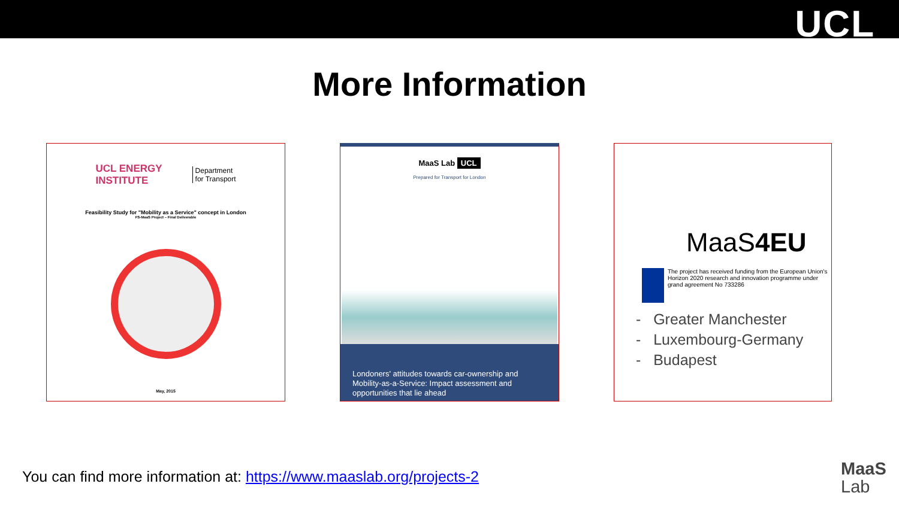UCL
More Information
UCL ENERGY
INSTITUTE
Department
for Transport
Feasibility Study for "Mobility as a Service" concept in London
FS-MaaS Project – Final Deliverable
May, 2015
MaaS Lab UCL
Prepared for Transport for London
Londoners' attitudes towards car-ownership and Mobility-as-a-Service: Impact assessment and opportunities that lie ahead
MaaS4EU
The project has received funding from the European Union's Horizon 2020 research and innovation programme under grand agreement No 733286
- Greater Manchester
- Luxembourg-Germany
- Budapest
You can find more information at: https://www.maaslab.org/projects-2
MaaS
Lab